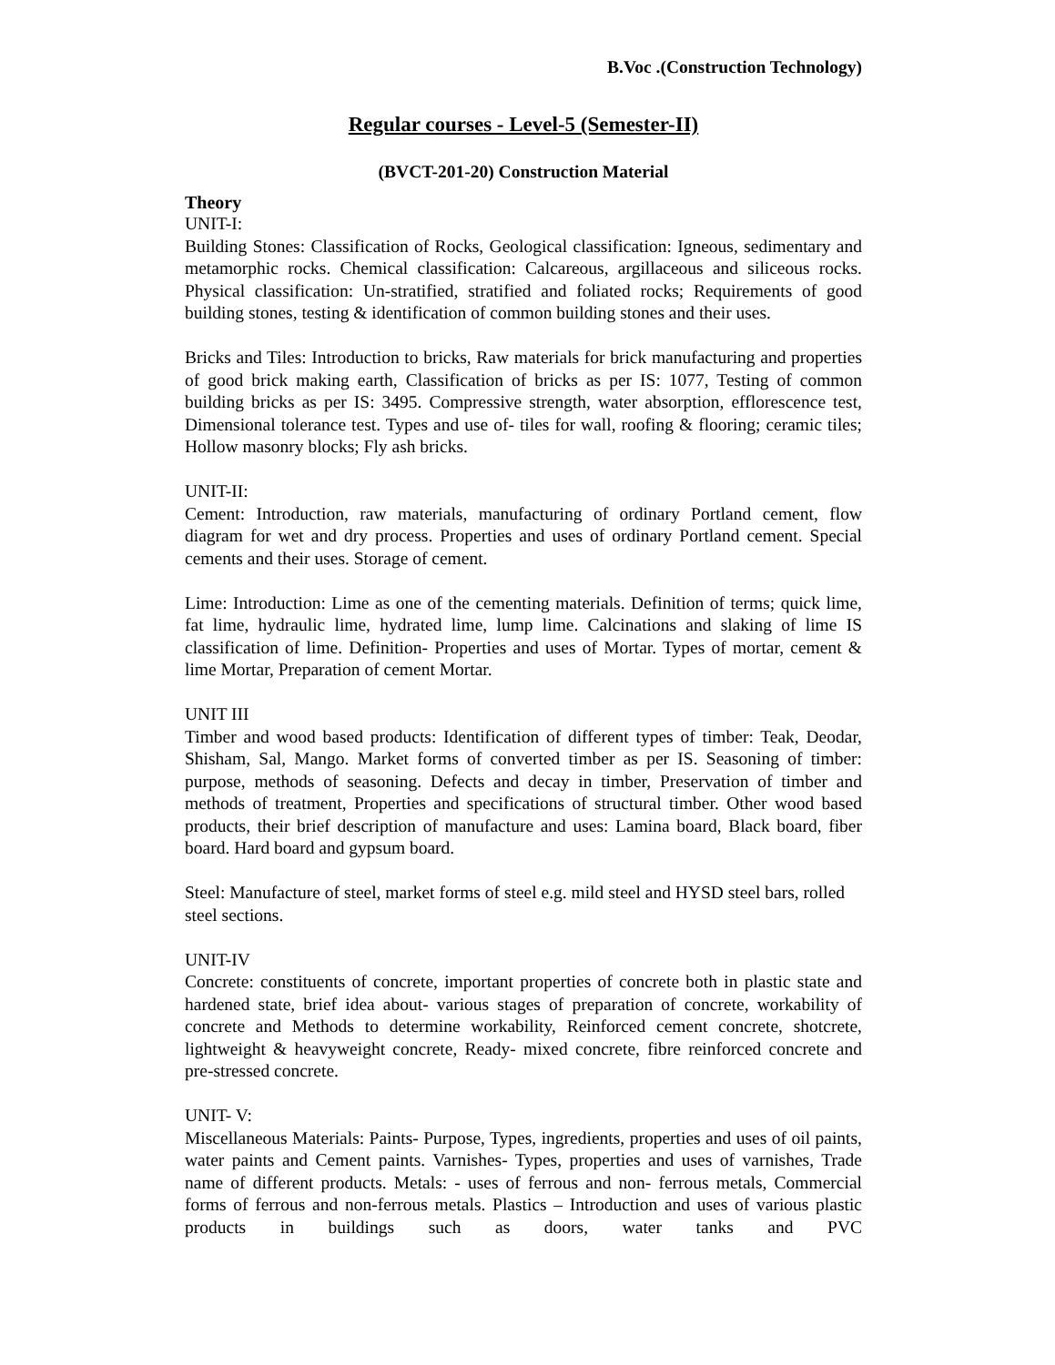B.Voc .(Construction Technology)
Regular courses - Level-5 (Semester-II)
(BVCT-201-20) Construction Material
Theory
UNIT-I:
Building Stones: Classification of Rocks, Geological classification: Igneous, sedimentary and metamorphic rocks. Chemical classification: Calcareous, argillaceous and siliceous rocks. Physical classification: Un-stratified, stratified and foliated rocks; Requirements of good building stones, testing & identification of common building stones and their uses.
Bricks and Tiles: Introduction to bricks, Raw materials for brick manufacturing and properties of good brick making earth, Classification of bricks as per IS: 1077, Testing of common building bricks as per IS: 3495. Compressive strength, water absorption, efflorescence test, Dimensional tolerance test. Types and use of- tiles for wall, roofing & flooring; ceramic tiles; Hollow masonry blocks; Fly ash bricks.
UNIT-II:
Cement: Introduction, raw materials, manufacturing of ordinary Portland cement, flow diagram for wet and dry process. Properties and uses of ordinary Portland cement. Special cements and their uses. Storage of cement.
Lime: Introduction: Lime as one of the cementing materials. Definition of terms; quick lime, fat lime, hydraulic lime, hydrated lime, lump lime. Calcinations and slaking of lime IS classification of lime. Definition- Properties and uses of Mortar. Types of mortar, cement & lime Mortar, Preparation of cement Mortar.
UNIT III
Timber and wood based products: Identification of different types of timber: Teak, Deodar, Shisham, Sal, Mango. Market forms of converted timber as per IS. Seasoning of timber: purpose, methods of seasoning. Defects and decay in timber, Preservation of timber and methods of treatment, Properties and specifications of structural timber. Other wood based products, their brief description of manufacture and uses: Lamina board, Black board, fiber board. Hard board and gypsum board.
Steel: Manufacture of steel, market forms of steel e.g. mild steel and HYSD steel bars, rolled steel sections.
UNIT-IV
Concrete: constituents of concrete, important properties of concrete both in plastic state and hardened state, brief idea about- various stages of preparation of concrete, workability of concrete and Methods to determine workability, Reinforced cement concrete, shotcrete, lightweight & heavyweight concrete, Ready- mixed concrete, fibre reinforced concrete and pre-stressed concrete.
UNIT- V:
Miscellaneous Materials: Paints- Purpose, Types, ingredients, properties and uses of oil paints, water paints and Cement paints. Varnishes- Types, properties and uses of varnishes, Trade name of different products. Metals: - uses of ferrous and non- ferrous metals, Commercial forms of ferrous and non-ferrous metals. Plastics – Introduction and uses of various plastic products in buildings such as doors, water tanks and PVC